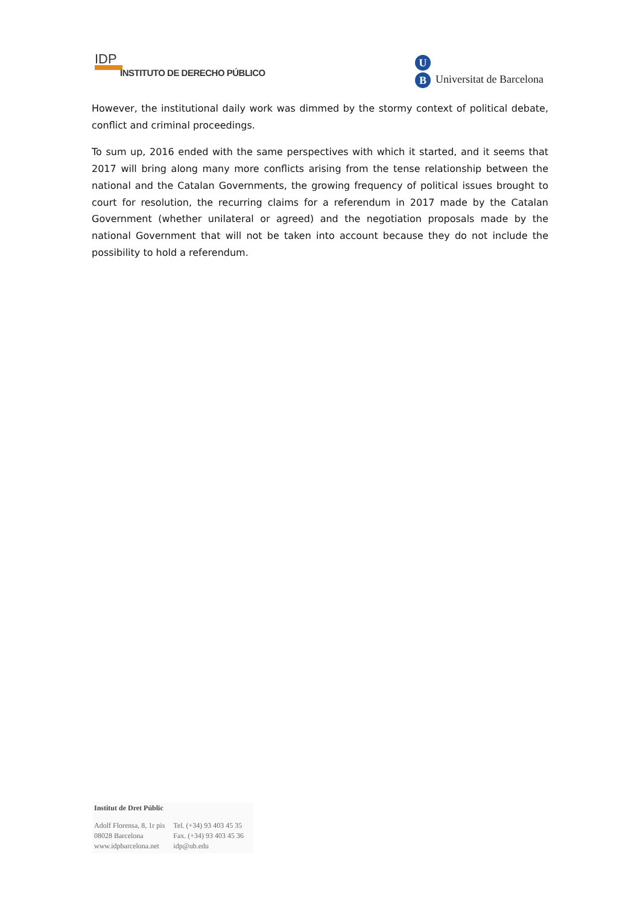IDP
INSTITUTO DE DERECHO PÚBLICO
U
B
Universitat de Barcelona
However, the institutional daily work was dimmed by the stormy context of political debate, conflict and criminal proceedings.
To sum up, 2016 ended with the same perspectives with which it started, and it seems that 2017 will bring along many more conflicts arising from the tense relationship between the national and the Catalan Governments, the growing frequency of political issues brought to court for resolution, the recurring claims for a referendum in 2017 made by the Catalan Government (whether unilateral or agreed) and the negotiation proposals made by the national Government that will not be taken into account because they do not include the possibility to hold a referendum.
Institut de Dret Públic
| Adolf Florensa, 8, 1r pis | Tel. (+34) 93 403 45 35 |
| 08028 Barcelona | Fax. (+34) 93 403 45 36 |
| www.idpbarcelona.net | idp@ub.edu |